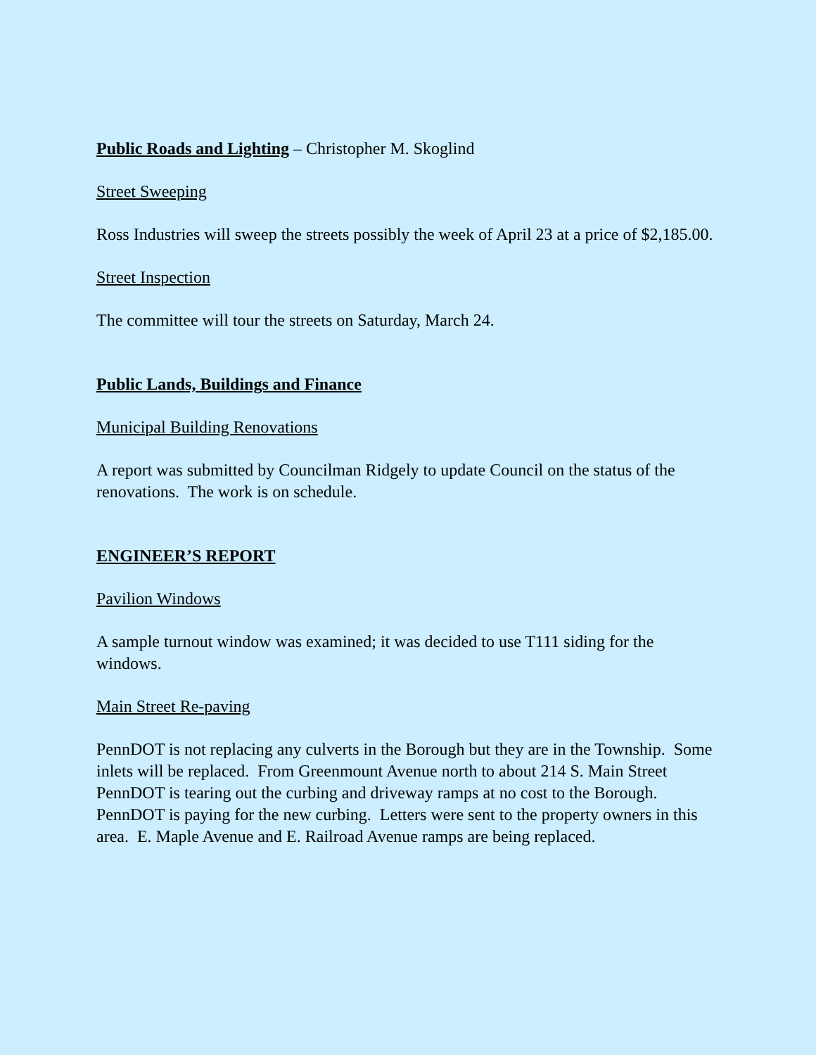Public Roads and Lighting – Christopher M. Skoglind
Street Sweeping
Ross Industries will sweep the streets possibly the week of April 23 at a price of $2,185.00.
Street Inspection
The committee will tour the streets on Saturday, March 24.
Public Lands, Buildings and Finance
Municipal Building Renovations
A report was submitted by Councilman Ridgely to update Council on the status of the renovations. The work is on schedule.
ENGINEER’S REPORT
Pavilion Windows
A sample turnout window was examined; it was decided to use T111 siding for the windows.
Main Street Re-paving
PennDOT is not replacing any culverts in the Borough but they are in the Township. Some inlets will be replaced. From Greenmount Avenue north to about 214 S. Main Street PennDOT is tearing out the curbing and driveway ramps at no cost to the Borough. PennDOT is paying for the new curbing. Letters were sent to the property owners in this area. E. Maple Avenue and E. Railroad Avenue ramps are being replaced.